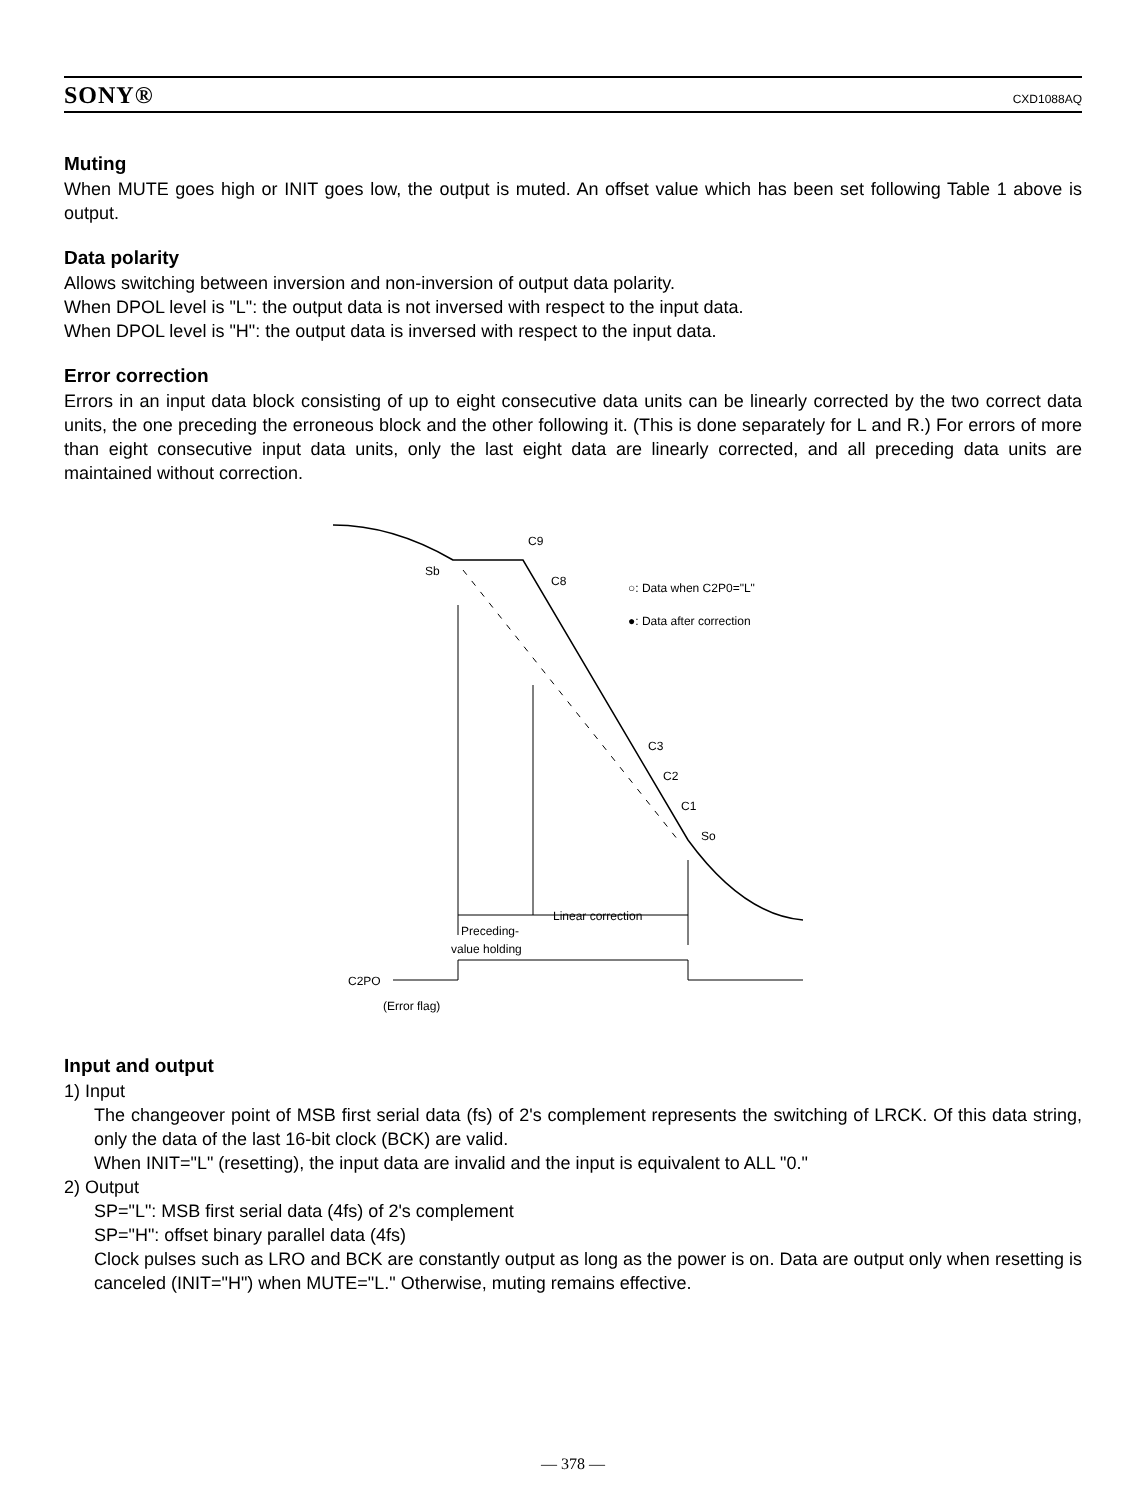SONY® CXD1088AQ
Muting
When MUTE goes high or INIT goes low, the output is muted. An offset value which has been set following Table 1 above is output.
Data polarity
Allows switching between inversion and non-inversion of output data polarity.
When DPOL level is "L": the output data is not inversed with respect to the input data.
When DPOL level is "H": the output data is inversed with respect to the input data.
Error correction
Errors in an input data block consisting of up to eight consecutive data units can be linearly corrected by the two correct data units, the one preceding the erroneous block and the other following it. (This is done separately for L and R.) For errors of more than eight consecutive input data units, only the last eight data are linearly corrected, and all preceding data units are maintained without correction.
C9
Sb
C8
○: Data when C2P0="L"
●: Data after correction
C3
C2
C1
So
Linear correction
Preceding-
value holding
C2PO
(Error flag)
Input and output
1) Input
The changeover point of MSB first serial data (fs) of 2's complement represents the switching of LRCK. Of this data string, only the data of the last 16-bit clock (BCK) are valid.
When INIT="L" (resetting), the input data are invalid and the input is equivalent to ALL "0."
2) Output
SP="L": MSB first serial data (4fs) of 2's complement
SP="H": offset binary parallel data (4fs)
Clock pulses such as LRO and BCK are constantly output as long as the power is on. Data are output only when resetting is canceled (INIT="H") when MUTE="L." Otherwise, muting remains effective.
— 378 —